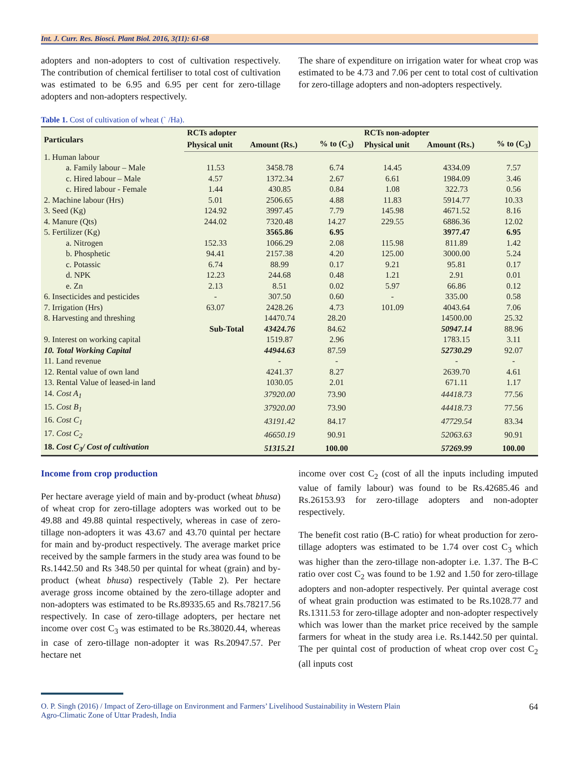Int. J. Curr. Res. Biosci. Plant Biol. 2016, 3(11): 61-68
adopters and non-adopters to cost of cultivation respectively. The contribution of chemical fertiliser to total cost of cultivation was estimated to be 6.95 and 6.95 per cent for zero-tillage adopters and non-adopters respectively.
The share of expenditure on irrigation water for wheat crop was estimated to be 4.73 and 7.06 per cent to total cost of cultivation for zero-tillage adopters and non-adopters respectively.
Table 1. Cost of cultivation of wheat (` /Ha).
| Particulars | RCTs adopter | | | RCTs non-adopter | | |
| --- | --- | --- | --- | --- | --- | --- |
| | Physical unit | Amount (Rs.) | % to (C<sub>3</sub>) | Physical unit | Amount (Rs.) | % to (C<sub>3</sub>) |
| 1. Human labour | | | | | | |
| a. Family labour – Male | 11.53 | 3458.78 | 6.74 | 14.45 | 4334.09 | 7.57 |
| c. Hired labour – Male | 4.57 | 1372.34 | 2.67 | 6.61 | 1984.09 | 3.46 |
| c. Hired labour - Female | 1.44 | 430.85 | 0.84 | 1.08 | 322.73 | 0.56 |
| 2. Machine labour (Hrs) | 5.01 | 2506.65 | 4.88 | 11.83 | 5914.77 | 10.33 |
| 3. Seed (Kg) | 124.92 | 3997.45 | 7.79 | 145.98 | 4671.52 | 8.16 |
| 4. Manure (Qts) | 244.02 | 7320.48 | 14.27 | 229.55 | 6886.36 | 12.02 |
| 5. Fertilizer (Kg) | | 3565.86 | 6.95 | | 3977.47 | 6.95 |
| a. Nitrogen | 152.33 | 1066.29 | 2.08 | 115.98 | 811.89 | 1.42 |
| b. Phosphetic | 94.41 | 2157.38 | 4.20 | 125.00 | 3000.00 | 5.24 |
| c. Potassic | 6.74 | 88.99 | 0.17 | 9.21 | 95.81 | 0.17 |
| d. NPK | 12.23 | 244.68 | 0.48 | 1.21 | 2.91 | 0.01 |
| e. Zn | 2.13 | 8.51 | 0.02 | 5.97 | 66.86 | 0.12 |
| 6. Insecticides and pesticides | - | 307.50 | 0.60 | - | 335.00 | 0.58 |
| 7. Irrigation (Hrs) | 63.07 | 2428.26 | 4.73 | 101.09 | 4043.64 | 7.06 |
| 8. Harvesting and threshing | | 14470.74 | 28.20 | | 14500.00 | 25.32 |
| Sub-Total | | 43424.76 | 84.62 | | 50947.14 | 88.96 |
| 9. Interest on working capital | | 1519.87 | 2.96 | | 1783.15 | 3.11 |
| 10. Total Working Capital | | 44944.63 | 87.59 | | 52730.29 | 92.07 |
| 11. Land revenue | | - | - | | - | - |
| 12. Rental value of own land | | 4241.37 | 8.27 | | 2639.70 | 4.61 |
| 13. Rental Value of leased-in land | | 1030.05 | 2.01 | | 671.11 | 1.17 |
| 14. Cost A<sub>1</sub> | | 37920.00 | 73.90 | | 44418.73 | 77.56 |
| 15. Cost B<sub>1</sub> | | 37920.00 | 73.90 | | 44418.73 | 77.56 |
| 16. Cost C<sub>1</sub> | | 43191.42 | 84.17 | | 47729.54 | 83.34 |
| 17. Cost C<sub>2</sub> | | 46650.19 | 90.91 | | 52063.63 | 90.91 |
| 18. Cost C<sub>3</sub>/ Cost of cultivation | | 51315.21 | 100.00 | | 57269.99 | 100.00 |
Income from crop production
Per hectare average yield of main and by-product (wheat bhusa) of wheat crop for zero-tillage adopters was worked out to be 49.88 and 49.88 quintal respectively, whereas in case of zero-tillage non-adopters it was 43.67 and 43.70 quintal per hectare for main and by-product respectively. The average market price received by the sample farmers in the study area was found to be Rs.1442.50 and Rs 348.50 per quintal for wheat (grain) and by-product (wheat bhusa) respectively (Table 2). Per hectare average gross income obtained by the zero-tillage adopter and non-adopters was estimated to be Rs.89335.65 and Rs.78217.56 respectively. In case of zero-tillage adopters, per hectare net income over cost C<sub>3</sub> was estimated to be Rs.38020.44, whereas in case of zero-tillage non-adopter it was Rs.20947.57. Per hectare net
income over cost C<sub>2</sub> (cost of all the inputs including imputed value of family labour) was found to be Rs.42685.46 and Rs.26153.93 for zero-tillage adopters and non-adopter respectively.
The benefit cost ratio (B-C ratio) for wheat production for zero-tillage adopters was estimated to be 1.74 over cost C<sub>3</sub> which was higher than the zero-tillage non-adopter i.e. 1.37. The B-C ratio over cost C<sub>2</sub> was found to be 1.92 and 1.50 for zero-tillage adopters and non-adopter respectively. Per quintal average cost of wheat grain production was estimated to be Rs.1028.77 and Rs.1311.53 for zero-tillage adopter and non-adopter respectively which was lower than the market price received by the sample farmers for wheat in the study area i.e. Rs.1442.50 per quintal. The per quintal cost of production of wheat crop over cost C<sub>2</sub> (all inputs cost
O. P. Singh (2016) / Impact of Zero-tillage on Environment and Farmers’ Livelihood Sustainability in Western Plain
Agro-Climatic Zone of Uttar Pradesh, India 64